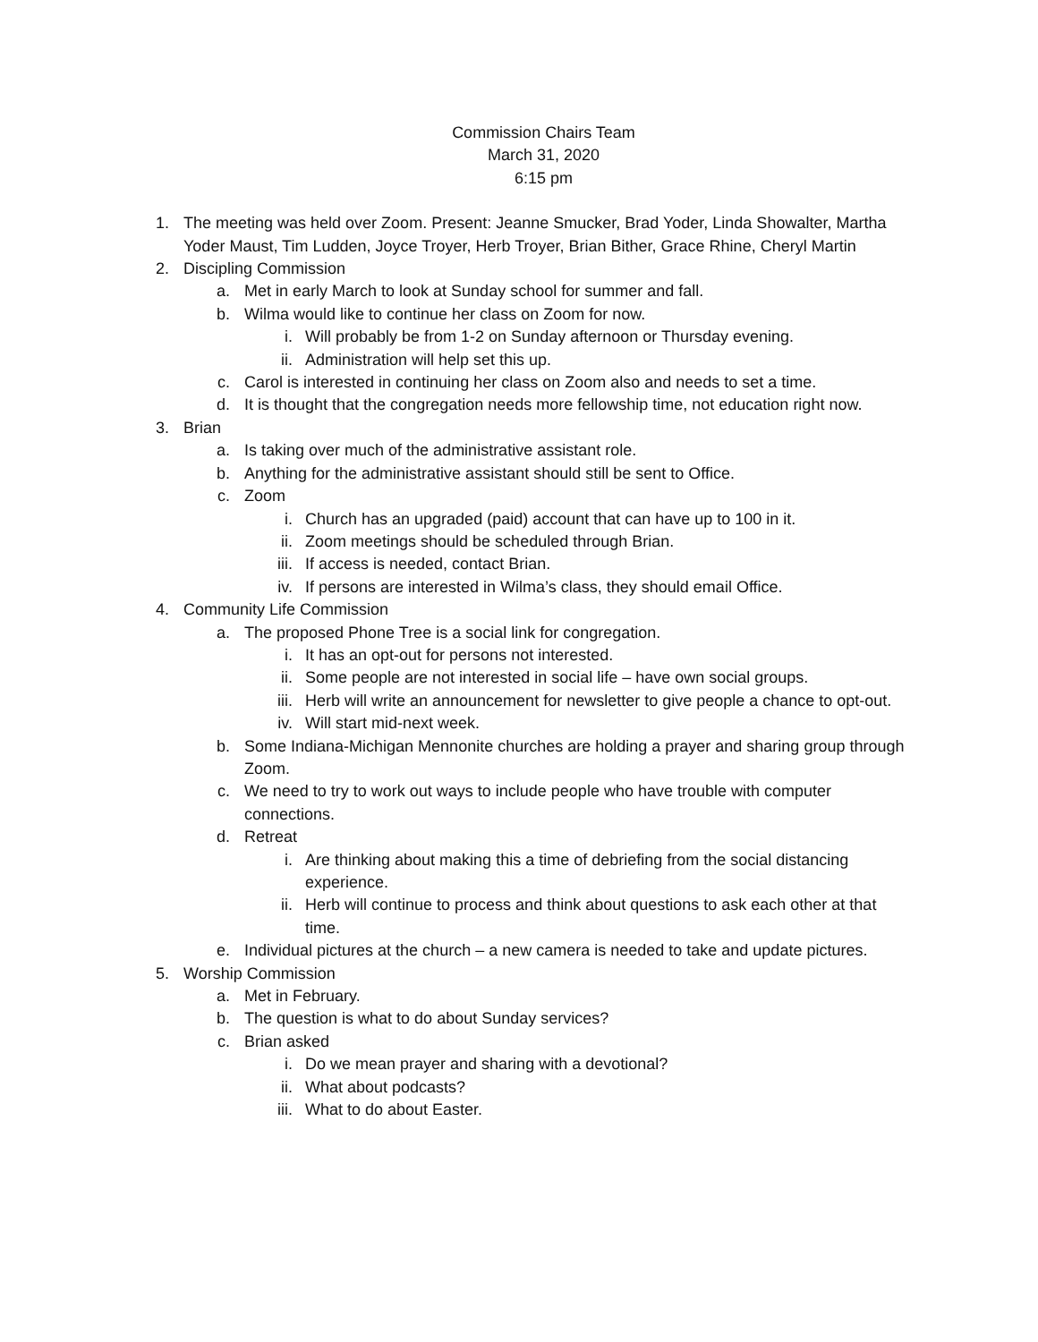Commission Chairs Team
March 31, 2020
6:15 pm
1. The meeting was held over Zoom. Present: Jeanne Smucker, Brad Yoder, Linda Showalter, Martha Yoder Maust, Tim Ludden, Joyce Troyer, Herb Troyer, Brian Bither, Grace Rhine, Cheryl Martin
2. Discipling Commission
a. Met in early March to look at Sunday school for summer and fall.
b. Wilma would like to continue her class on Zoom for now.
i. Will probably be from 1-2 on Sunday afternoon or Thursday evening.
ii. Administration will help set this up.
c. Carol is interested in continuing her class on Zoom also and needs to set a time.
d. It is thought that the congregation needs more fellowship time, not education right now.
3. Brian
a. Is taking over much of the administrative assistant role.
b. Anything for the administrative assistant should still be sent to Office.
c. Zoom
i. Church has an upgraded (paid) account that can have up to 100 in it.
ii. Zoom meetings should be scheduled through Brian.
iii. If access is needed, contact Brian.
iv. If persons are interested in Wilma’s class, they should email Office.
4. Community Life Commission
a. The proposed Phone Tree is a social link for congregation.
i. It has an opt-out for persons not interested.
ii. Some people are not interested in social life – have own social groups.
iii. Herb will write an announcement for newsletter to give people a chance to opt-out.
iv. Will start mid-next week.
b. Some Indiana-Michigan Mennonite churches are holding a prayer and sharing group through Zoom.
c. We need to try to work out ways to include people who have trouble with computer connections.
d. Retreat
i. Are thinking about making this a time of debriefing from the social distancing experience.
ii. Herb will continue to process and think about questions to ask each other at that time.
e. Individual pictures at the church – a new camera is needed to take and update pictures.
5. Worship Commission
a. Met in February.
b. The question is what to do about Sunday services?
c. Brian asked
i. Do we mean prayer and sharing with a devotional?
ii. What about podcasts?
iii. What to do about Easter.